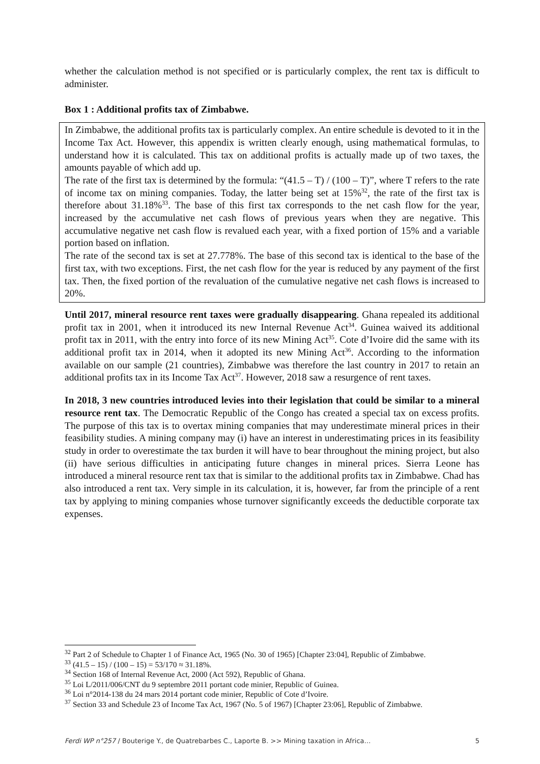whether the calculation method is not specified or is particularly complex, the rent tax is difficult to administer.
Box 1 : Additional profits tax of Zimbabwe.
In Zimbabwe, the additional profits tax is particularly complex. An entire schedule is devoted to it in the Income Tax Act. However, this appendix is written clearly enough, using mathematical formulas, to understand how it is calculated. This tax on additional profits is actually made up of two taxes, the amounts payable of which add up.
The rate of the first tax is determined by the formula: “(41.5 – T) / (100 – T)”, where T refers to the rate of income tax on mining companies. Today, the latter being set at 15%<sup>32</sup>, the rate of the first tax is therefore about 31.18%<sup>33</sup>. The base of this first tax corresponds to the net cash flow for the year, increased by the accumulative net cash flows of previous years when they are negative. This accumulative negative net cash flow is revalued each year, with a fixed portion of 15% and a variable portion based on inflation.
The rate of the second tax is set at 27.778%. The base of this second tax is identical to the base of the first tax, with two exceptions. First, the net cash flow for the year is reduced by any payment of the first tax. Then, the fixed portion of the revaluation of the cumulative negative net cash flows is increased to 20%.
Until 2017, mineral resource rent taxes were gradually disappearing. Ghana repealed its additional profit tax in 2001, when it introduced its new Internal Revenue Act<sup>34</sup>. Guinea waived its additional profit tax in 2011, with the entry into force of its new Mining Act<sup>35</sup>. Cote d’Ivoire did the same with its additional profit tax in 2014, when it adopted its new Mining Act<sup>36</sup>. According to the information available on our sample (21 countries), Zimbabwe was therefore the last country in 2017 to retain an additional profits tax in its Income Tax Act<sup>37</sup>. However, 2018 saw a resurgence of rent taxes.
In 2018, 3 new countries introduced levies into their legislation that could be similar to a mineral resource rent tax. The Democratic Republic of the Congo has created a special tax on excess profits. The purpose of this tax is to overtax mining companies that may underestimate mineral prices in their feasibility studies. A mining company may (i) have an interest in underestimating prices in its feasibility study in order to overestimate the tax burden it will have to bear throughout the mining project, but also (ii) have serious difficulties in anticipating future changes in mineral prices. Sierra Leone has introduced a mineral resource rent tax that is similar to the additional profits tax in Zimbabwe. Chad has also introduced a rent tax. Very simple in its calculation, it is, however, far from the principle of a rent tax by applying to mining companies whose turnover significantly exceeds the deductible corporate tax expenses.
<sup>32</sup> Part 2 of Schedule to Chapter 1 of Finance Act, 1965 (No. 30 of 1965) [Chapter 23:04], Republic of Zimbabwe.
<sup>33</sup> (41.5 – 15) / (100 – 15) = 53/170 ≈ 31.18%.
<sup>34</sup> Section 168 of Internal Revenue Act, 2000 (Act 592), Republic of Ghana.
<sup>35</sup> Loi L/2011/006/CNT du 9 septembre 2011 portant code minier, Republic of Guinea.
<sup>36</sup> Loi n°2014-138 du 24 mars 2014 portant code minier, Republic of Cote d’Ivoire.
<sup>37</sup> Section 33 and Schedule 23 of Income Tax Act, 1967 (No. 5 of 1967) [Chapter 23:06], Republic of Zimbabwe.
Ferdi WP n°257 / Bouterige Y., de Quatrebarbes C., Laporte B. >> Mining taxation in Africa… 5